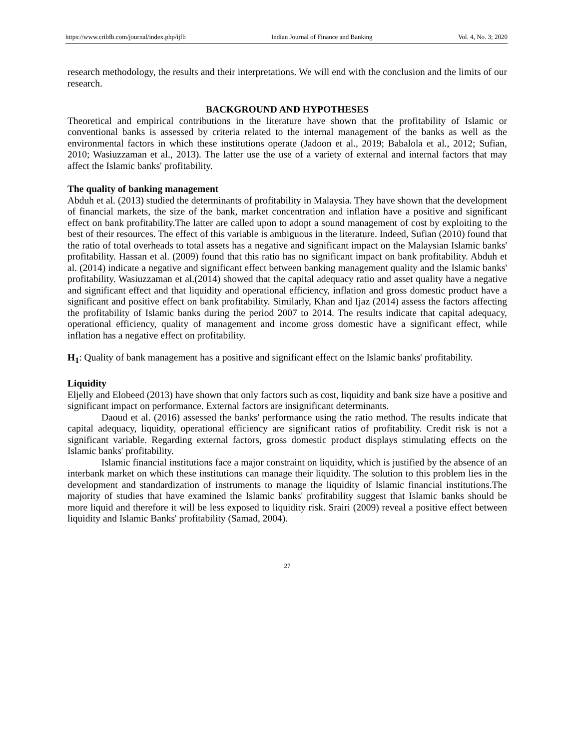https://www.cribfb.com/journal/index.php/ijfb Indian Journal of Finance and Banking Vol. 4, No. 3; 2020
research methodology, the results and their interpretations. We will end with the conclusion and the limits of our research.
BACKGROUND AND HYPOTHESES
Theoretical and empirical contributions in the literature have shown that the profitability of Islamic or conventional banks is assessed by criteria related to the internal management of the banks as well as the environmental factors in which these institutions operate (Jadoon et al., 2019; Babalola et al., 2012; Sufian, 2010; Wasiuzzaman et al., 2013). The latter use the use of a variety of external and internal factors that may affect the Islamic banks' profitability.
The quality of banking management
Abduh et al. (2013) studied the determinants of profitability in Malaysia. They have shown that the development of financial markets, the size of the bank, market concentration and inflation have a positive and significant effect on bank profitability.The latter are called upon to adopt a sound management of cost by exploiting to the best of their resources. The effect of this variable is ambiguous in the literature. Indeed, Sufian (2010) found that the ratio of total overheads to total assets has a negative and significant impact on the Malaysian Islamic banks' profitability. Hassan et al. (2009) found that this ratio has no significant impact on bank profitability. Abduh et al. (2014) indicate a negative and significant effect between banking management quality and the Islamic banks' profitability. Wasiuzzaman et al.(2014) showed that the capital adequacy ratio and asset quality have a negative and significant effect and that liquidity and operational efficiency, inflation and gross domestic product have a significant and positive effect on bank profitability. Similarly, Khan and Ijaz (2014) assess the factors affecting the profitability of Islamic banks during the period 2007 to 2014. The results indicate that capital adequacy, operational efficiency, quality of management and income gross domestic have a significant effect, while inflation has a negative effect on profitability.
H<sub>1</sub>: Quality of bank management has a positive and significant effect on the Islamic banks' profitability.
Liquidity
Eljelly and Elobeed (2013) have shown that only factors such as cost, liquidity and bank size have a positive and significant impact on performance. External factors are insignificant determinants.
Daoud et al. (2016) assessed the banks' performance using the ratio method. The results indicate that capital adequacy, liquidity, operational efficiency are significant ratios of profitability. Credit risk is not a significant variable. Regarding external factors, gross domestic product displays stimulating effects on the Islamic banks' profitability.
Islamic financial institutions face a major constraint on liquidity, which is justified by the absence of an interbank market on which these institutions can manage their liquidity. The solution to this problem lies in the development and standardization of instruments to manage the liquidity of Islamic financial institutions.The majority of studies that have examined the Islamic banks' profitability suggest that Islamic banks should be more liquid and therefore it will be less exposed to liquidity risk. Srairi (2009) reveal a positive effect between liquidity and Islamic Banks' profitability (Samad, 2004).
27